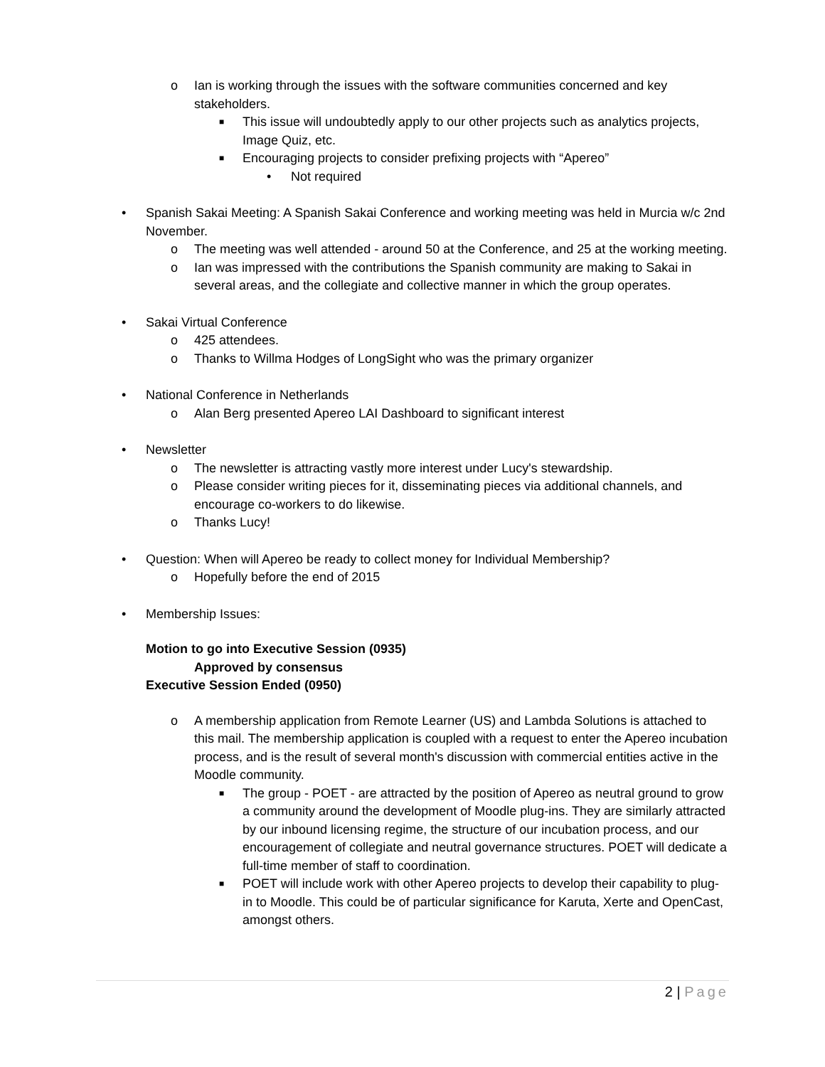o Ian is working through the issues with the software communities concerned and key stakeholders.
■ This issue will undoubtedly apply to our other projects such as analytics projects, Image Quiz, etc.
■ Encouraging projects to consider prefixing projects with “Apereo”
• Not required
• Spanish Sakai Meeting: A Spanish Sakai Conference and working meeting was held in Murcia w/c 2nd November.
o The meeting was well attended - around 50 at the Conference, and 25 at the working meeting.
o Ian was impressed with the contributions the Spanish community are making to Sakai in several areas, and the collegiate and collective manner in which the group operates.
• Sakai Virtual Conference
o 425 attendees.
o Thanks to Willma Hodges of LongSight who was the primary organizer
• National Conference in Netherlands
o Alan Berg presented Apereo LAI Dashboard to significant interest
• Newsletter
o The newsletter is attracting vastly more interest under Lucy's stewardship.
o Please consider writing pieces for it, disseminating pieces via additional channels, and encourage co-workers to do likewise.
o Thanks Lucy!
• Question: When will Apereo be ready to collect money for Individual Membership?
o Hopefully before the end of 2015
• Membership Issues:
Motion to go into Executive Session (0935)
Approved by consensus
Executive Session Ended (0950)
o A membership application from Remote Learner (US) and Lambda Solutions is attached to this mail. The membership application is coupled with a request to enter the Apereo incubation process, and is the result of several month's discussion with commercial entities active in the Moodle community.
■ The group - POET - are attracted by the position of Apereo as neutral ground to grow a community around the development of Moodle plug-ins. They are similarly attracted by our inbound licensing regime, the structure of our incubation process, and our encouragement of collegiate and neutral governance structures. POET will dedicate a full-time member of staff to coordination.
■ POET will include work with other Apereo projects to develop their capability to plug-in to Moodle. This could be of particular significance for Karuta, Xerte and OpenCast, amongst others.
2 | Page